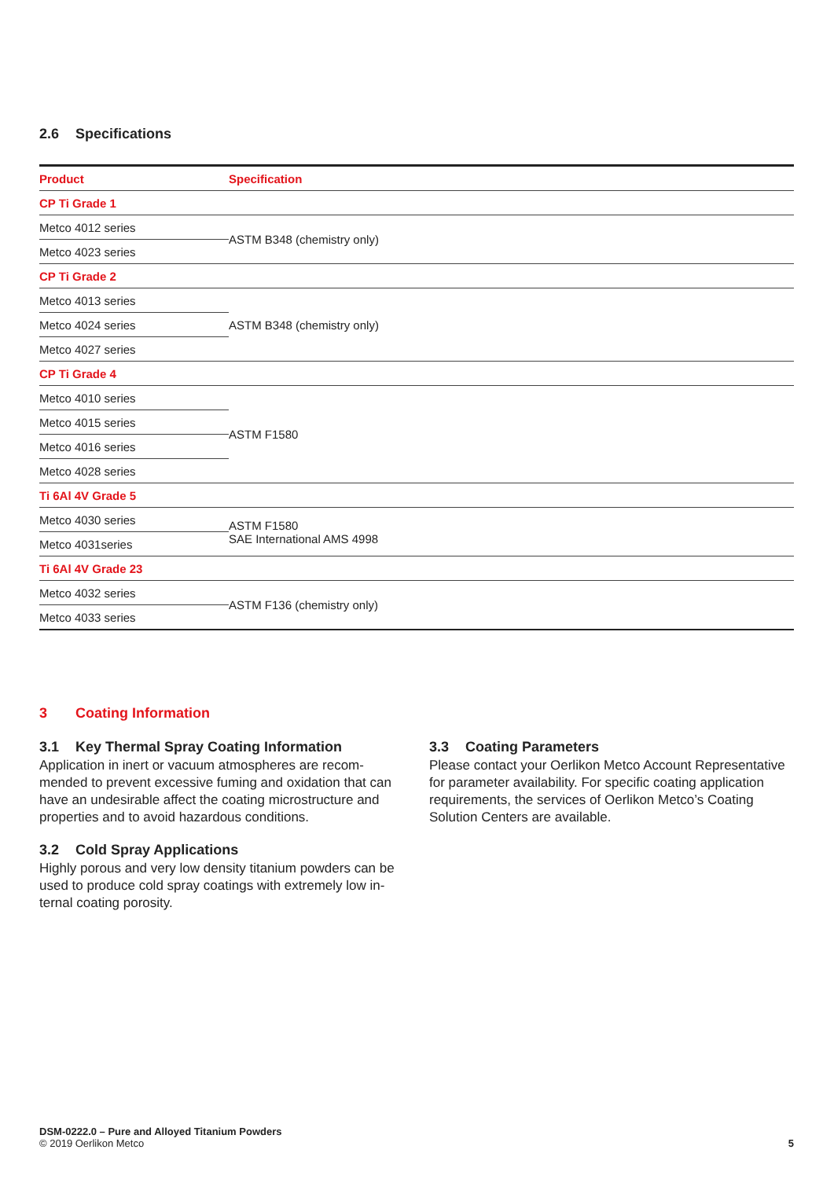2.6 Specifications
| Product | Specification |
| --- | --- |
| CP Ti Grade 1 | |
| Metco 4012 series | ASTM B348 (chemistry only) |
| Metco 4023 series | |
| CP Ti Grade 2 | |
| Metco 4013 series | ASTM B348 (chemistry only) |
| Metco 4024 series | |
| Metco 4027 series | |
| CP Ti Grade 4 | |
| Metco 4010 series | ASTM F1580 |
| Metco 4015 series | |
| Metco 4016 series | |
| Metco 4028 series | |
| Ti 6Al 4V Grade 5 | |
| Metco 4030 series | ASTM F1580 SAE International AMS 4998 |
| Metco 4031series | |
| Ti 6Al 4V Grade 23 | |
| Metco 4032 series | ASTM F136 (chemistry only) |
| Metco 4033 series | |
3 Coating Information
3.1 Key Thermal Spray Coating Information
Application in inert or vacuum atmospheres are recom­mended to prevent excessive fuming and oxidation that can have an undesirable affect the coating microstructure and properties and to avoid hazardous conditions.
3.2 Cold Spray Applications
Highly porous and very low density titanium powders can be used to produce cold spray coatings with extremely low in­ternal coating porosity.
3.3 Coating Parameters
Please contact your Oerlikon Metco Account Representative for parameter availability. For specific coating application requirements, the services of Oerlikon Metco’s Coating Solution Centers are available.
DSM-0222.0 – Pure and Alloyed Titanium Powders
© 2019 Oerlikon Metco
5